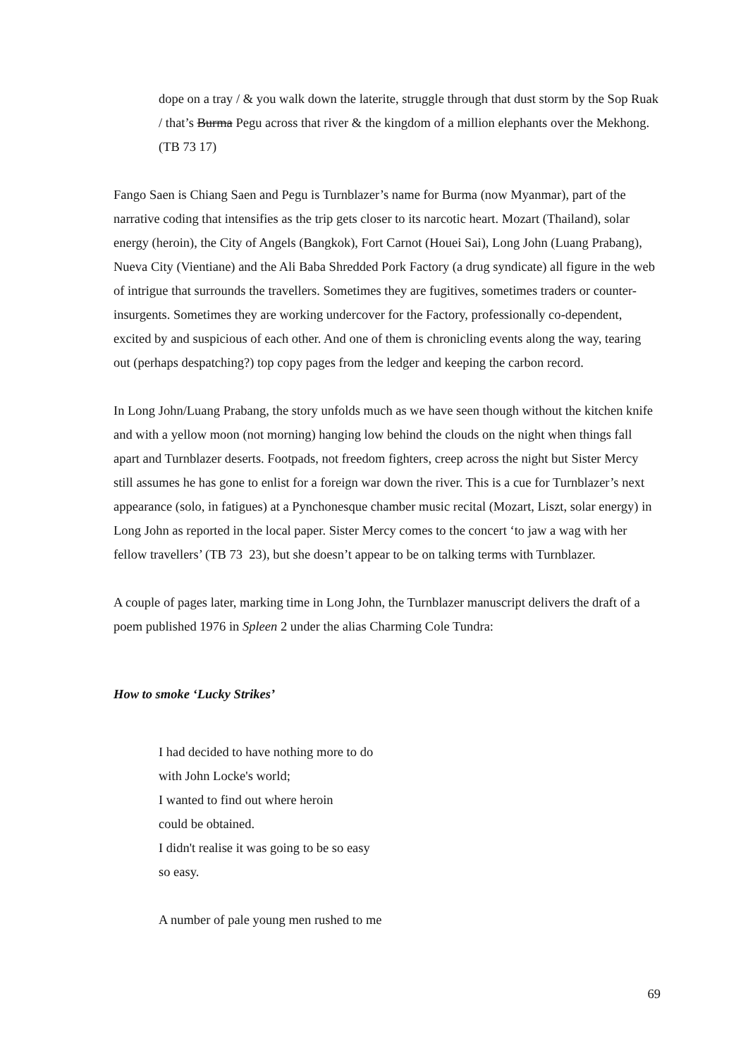dope on a tray / & you walk down the laterite, struggle through that dust storm by the Sop Ruak / that’s Burma Pegu across that river & the kingdom of a million elephants over the Mekhong. (TB 73 17)
Fango Saen is Chiang Saen and Pegu is Turnblazer’s name for Burma (now Myanmar), part of the narrative coding that intensifies as the trip gets closer to its narcotic heart. Mozart (Thailand), solar energy (heroin), the City of Angels (Bangkok), Fort Carnot (Houei Sai), Long John (Luang Prabang), Nueva City (Vientiane) and the Ali Baba Shredded Pork Factory (a drug syndicate) all figure in the web of intrigue that surrounds the travellers. Sometimes they are fugitives, sometimes traders or counter-insurgents. Sometimes they are working undercover for the Factory, professionally co-dependent, excited by and suspicious of each other. And one of them is chronicling events along the way, tearing out (perhaps despatching?) top copy pages from the ledger and keeping the carbon record.
In Long John/Luang Prabang, the story unfolds much as we have seen though without the kitchen knife and with a yellow moon (not morning) hanging low behind the clouds on the night when things fall apart and Turnblazer deserts. Footpads, not freedom fighters, creep across the night but Sister Mercy still assumes he has gone to enlist for a foreign war down the river. This is a cue for Turnblazer’s next appearance (solo, in fatigues) at a Pynchonesque chamber music recital (Mozart, Liszt, solar energy) in Long John as reported in the local paper. Sister Mercy comes to the concert ‘to jaw a wag with her fellow travellers’ (TB 73 23), but she doesn’t appear to be on talking terms with Turnblazer.
A couple of pages later, marking time in Long John, the Turnblazer manuscript delivers the draft of a poem published 1976 in Spleen 2 under the alias Charming Cole Tundra:
How to smoke ‘Lucky Strikes’
I had decided to have nothing more to do
with John Locke's world;
I wanted to find out where heroin
could be obtained.
I didn't realise it was going to be so easy
so easy.
A number of pale young men rushed to me
69